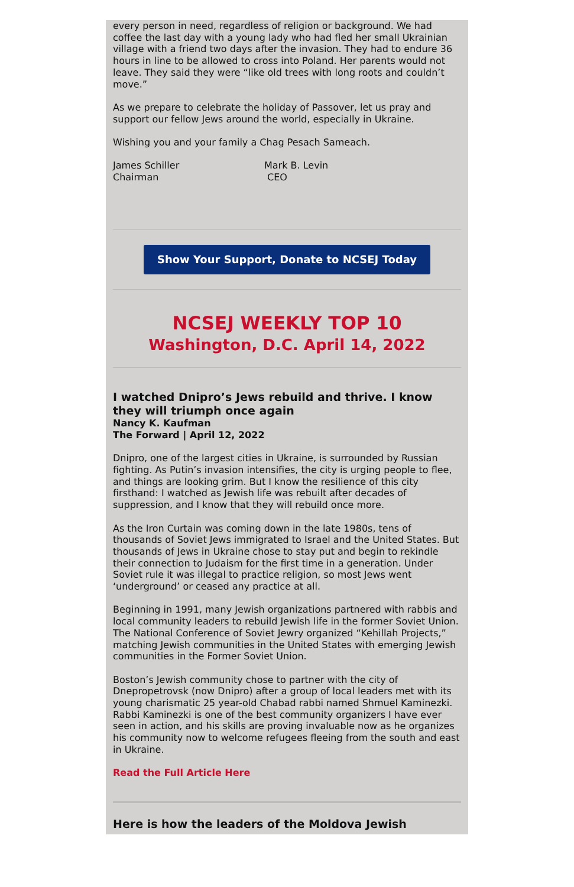every person in need, regardless of religion or background. We had coffee the last day with a young lady who had fled her small Ukrainian village with a friend two days after the invasion. They had to endure 36 hours in line to be allowed to cross into Poland. Her parents would not leave. They said they were “like old trees with long roots and couldn’t move.”
As we prepare to celebrate the holiday of Passover, let us pray and support our fellow Jews around the world, especially in Ukraine.
Wishing you and your family a Chag Pesach Sameach.
James Schiller
Chairman
Mark B. Levin
CEO
Show Your Support, Donate to NCSEJ Today
NCSEJ WEEKLY TOP 10
Washington, D.C. April 14, 2022
I watched Dnipro’s Jews rebuild and thrive. I know they will triumph once again
Nancy K. Kaufman
The Forward | April 12, 2022
Dnipro, one of the largest cities in Ukraine, is surrounded by Russian fighting. As Putin’s invasion intensifies, the city is urging people to flee, and things are looking grim. But I know the resilience of this city firsthand: I watched as Jewish life was rebuilt after decades of suppression, and I know that they will rebuild once more.
As the Iron Curtain was coming down in the late 1980s, tens of thousands of Soviet Jews immigrated to Israel and the United States. But thousands of Jews in Ukraine chose to stay put and begin to rekindle their connection to Judaism for the first time in a generation. Under Soviet rule it was illegal to practice religion, so most Jews went ‘underground’ or ceased any practice at all.
Beginning in 1991, many Jewish organizations partnered with rabbis and local community leaders to rebuild Jewish life in the former Soviet Union. The National Conference of Soviet Jewry organized “Kehillah Projects,” matching Jewish communities in the United States with emerging Jewish communities in the Former Soviet Union.
Boston’s Jewish community chose to partner with the city of Dnepropetrovsk (now Dnipro) after a group of local leaders met with its young charismatic 25 year-old Chabad rabbi named Shmuel Kaminezki. Rabbi Kaminezki is one of the best community organizers I have ever seen in action, and his skills are proving invaluable now as he organizes his community now to welcome refugees fleeing from the south and east in Ukraine.
Read the Full Article Here
Here is how the leaders of the Moldova Jewish